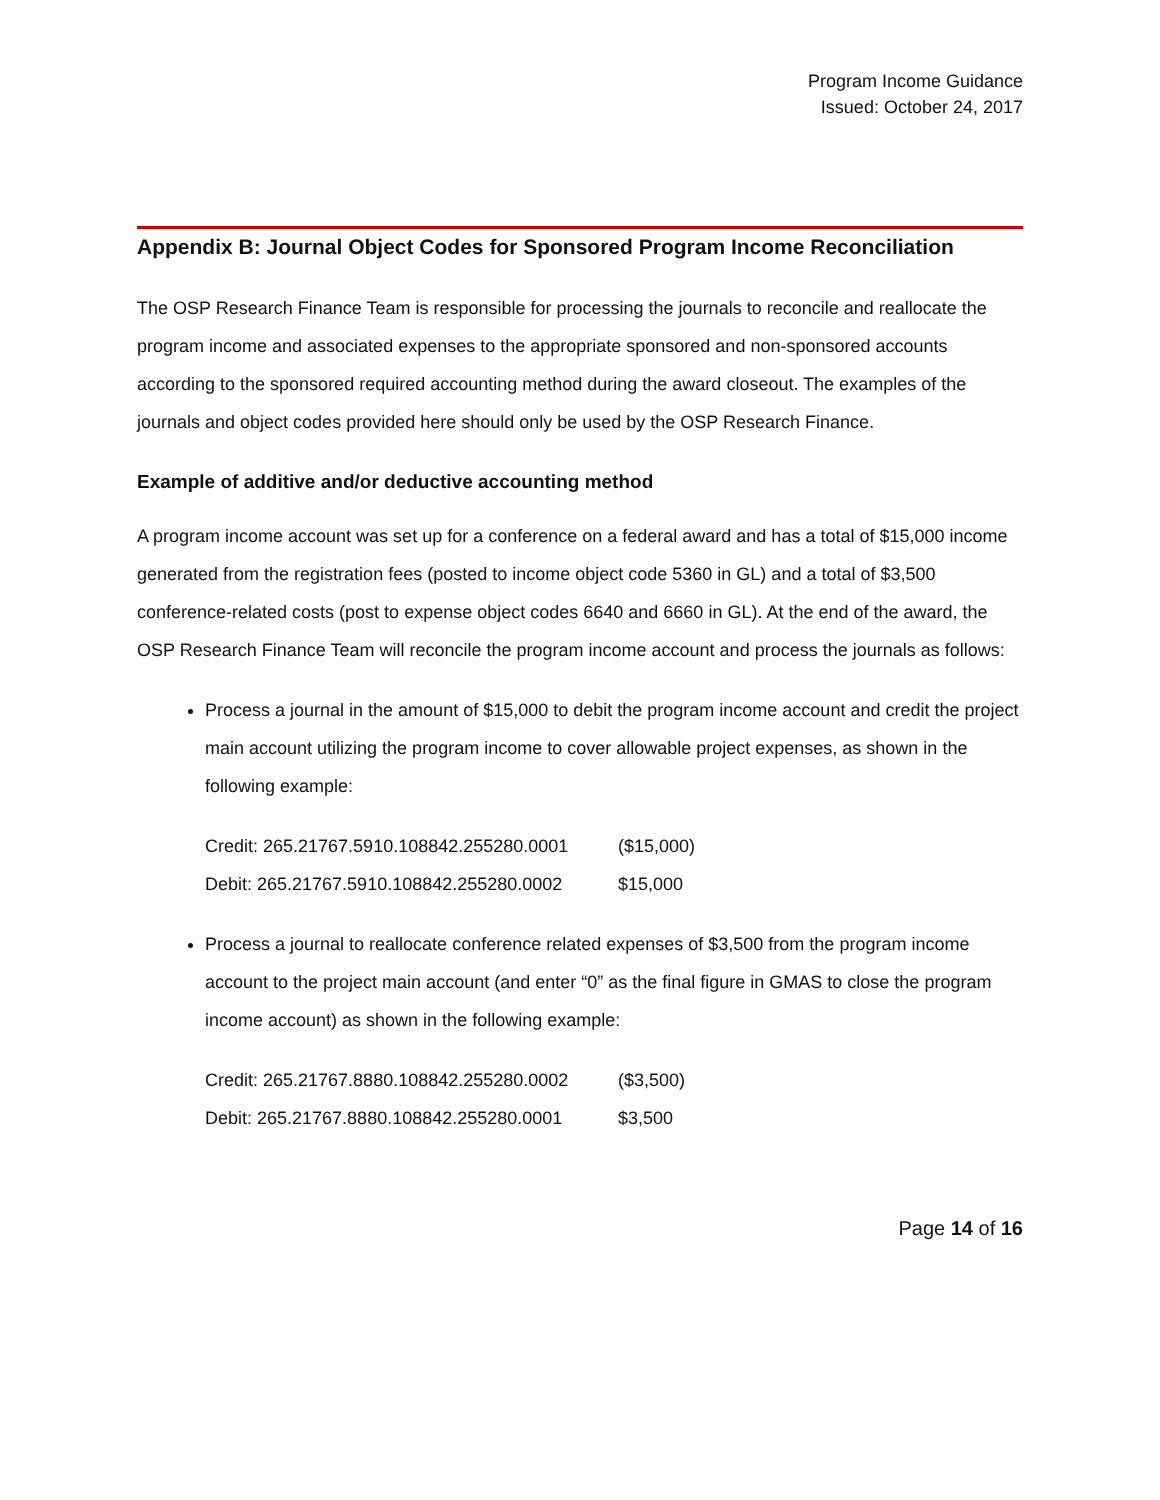Program Income Guidance
Issued: October 24, 2017
Appendix B: Journal Object Codes for Sponsored Program Income Reconciliation
The OSP Research Finance Team is responsible for processing the journals to reconcile and reallocate the program income and associated expenses to the appropriate sponsored and non-sponsored accounts according to the sponsored required accounting method during the award closeout. The examples of the journals and object codes provided here should only be used by the OSP Research Finance.
Example of additive and/or deductive accounting method
A program income account was set up for a conference on a federal award and has a total of $15,000 income generated from the registration fees (posted to income object code 5360 in GL) and a total of $3,500 conference-related costs (post to expense object codes 6640 and 6660 in GL). At the end of the award, the OSP Research Finance Team will reconcile the program income account and process the journals as follows:
Process a journal in the amount of $15,000 to debit the program income account and credit the project main account utilizing the program income to cover allowable project expenses, as shown in the following example:
Credit: 265.21767.5910.108842.255280.0001 ($15,000)
Debit: 265.21767.5910.108842.255280.0002 $15,000
Process a journal to reallocate conference related expenses of $3,500 from the program income account to the project main account (and enter “0” as the final figure in GMAS to close the program income account) as shown in the following example:
Credit: 265.21767.8880.108842.255280.0002 ($3,500)
Debit: 265.21767.8880.108842.255280.0001 $3,500
Page 14 of 16